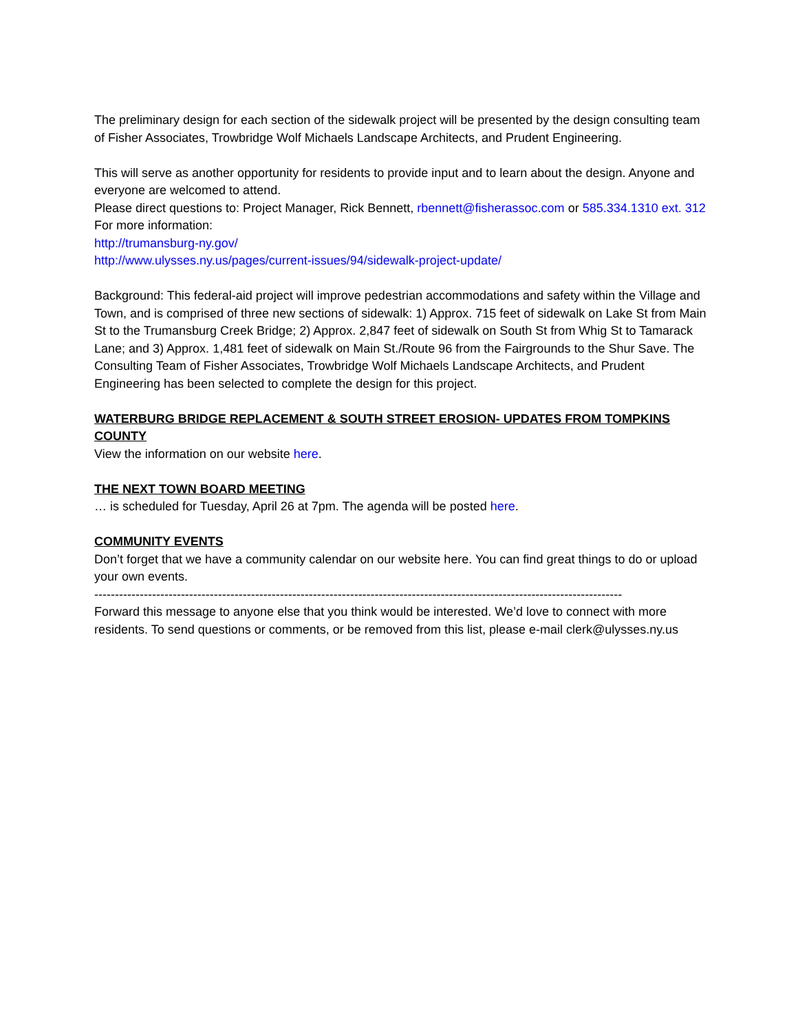The preliminary design for each section of the sidewalk project will be presented by the design consulting team of Fisher Associates, Trowbridge Wolf Michaels Landscape Architects, and Prudent Engineering.
This will serve as another opportunity for residents to provide input and to learn about the design. Anyone and everyone are welcomed to attend.
Please direct questions to: Project Manager, Rick Bennett, rbennett@fisherassoc.com or 585.334.1310 ext. 312
For more information:
http://trumansburg-ny.gov/
http://www.ulysses.ny.us/pages/current-issues/94/sidewalk-project-update/
Background: This federal-aid project will improve pedestrian accommodations and safety within the Village and Town, and is comprised of three new sections of sidewalk: 1) Approx. 715 feet of sidewalk on Lake St from Main St to the Trumansburg Creek Bridge; 2) Approx. 2,847 feet of sidewalk on South St from Whig St to Tamarack Lane; and 3) Approx. 1,481 feet of sidewalk on Main St./Route 96 from the Fairgrounds to the Shur Save. The Consulting Team of Fisher Associates, Trowbridge Wolf Michaels Landscape Architects, and Prudent Engineering has been selected to complete the design for this project.
WATERBURG BRIDGE REPLACEMENT & SOUTH STREET EROSION- UPDATES FROM TOMPKINS COUNTY
View the information on our website here.
THE NEXT TOWN BOARD MEETING
… is scheduled for Tuesday, April 26 at 7pm. The agenda will be posted here.
COMMUNITY EVENTS
Don’t forget that we have a community calendar on our website here. You can find great things to do or upload your own events.
--------------------------------------------------------------------------------------------------------------------------------
Forward this message to anyone else that you think would be interested. We’d love to connect with more residents. To send questions or comments, or be removed from this list, please e-mail clerk@ulysses.ny.us